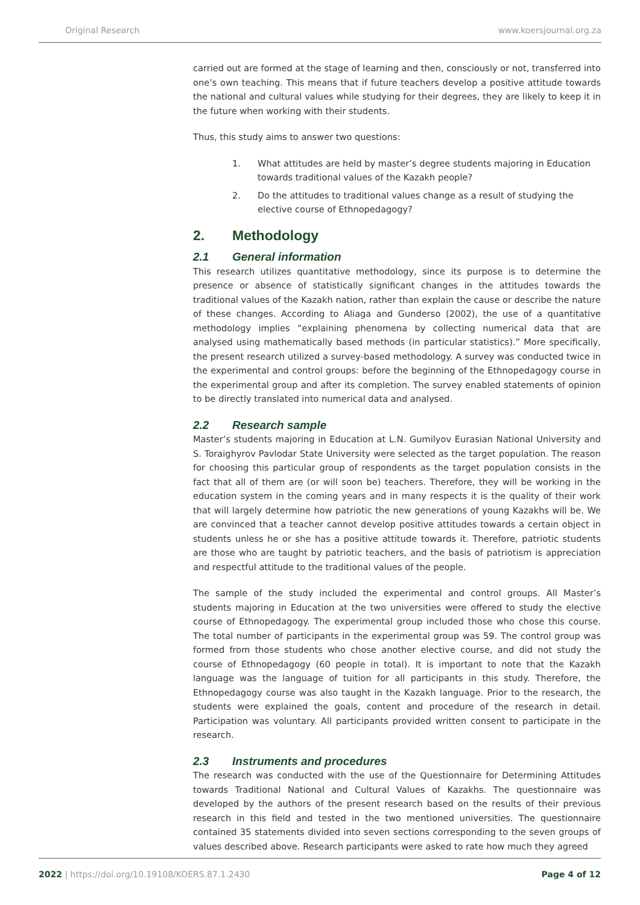Original Research www.koersjournal.org.za
carried out are formed at the stage of learning and then, consciously or not, transferred into one’s own teaching. This means that if future teachers develop a positive attitude towards the national and cultural values while studying for their degrees, they are likely to keep it in the future when working with their students.
Thus, this study aims to answer two questions:
1. What attitudes are held by master’s degree students majoring in Education towards traditional values of the Kazakh people?
2. Do the attitudes to traditional values change as a result of studying the elective course of Ethnopedagogy?
2. Methodology
2.1 General information
This research utilizes quantitative methodology, since its purpose is to determine the presence or absence of statistically significant changes in the attitudes towards the traditional values of the Kazakh nation, rather than explain the cause or describe the nature of these changes. According to Aliaga and Gunderso (2002), the use of a quantitative methodology implies “explaining phenomena by collecting numerical data that are analysed using mathematically based methods (in particular statistics).” More specifically, the present research utilized a survey-based methodology. A survey was conducted twice in the experimental and control groups: before the beginning of the Ethnopedagogy course in the experimental group and after its completion. The survey enabled statements of opinion to be directly translated into numerical data and analysed.
2.2 Research sample
Master’s students majoring in Education at L.N. Gumilyov Eurasian National University and S. Toraighyrov Pavlodar State University were selected as the target population. The reason for choosing this particular group of respondents as the target population consists in the fact that all of them are (or will soon be) teachers. Therefore, they will be working in the education system in the coming years and in many respects it is the quality of their work that will largely determine how patriotic the new generations of young Kazakhs will be. We are convinced that a teacher cannot develop positive attitudes towards a certain object in students unless he or she has a positive attitude towards it. Therefore, patriotic students are those who are taught by patriotic teachers, and the basis of patriotism is appreciation and respectful attitude to the traditional values of the people.
The sample of the study included the experimental and control groups. All Master’s students majoring in Education at the two universities were offered to study the elective course of Ethnopedagogy. The experimental group included those who chose this course. The total number of participants in the experimental group was 59. The control group was formed from those students who chose another elective course, and did not study the course of Ethnopedagogy (60 people in total). It is important to note that the Kazakh language was the language of tuition for all participants in this study. Therefore, the Ethnopedagogy course was also taught in the Kazakh language. Prior to the research, the students were explained the goals, content and procedure of the research in detail. Participation was voluntary. All participants provided written consent to participate in the research.
2.3 Instruments and procedures
The research was conducted with the use of the Questionnaire for Determining Attitudes towards Traditional National and Cultural Values of Kazakhs. The questionnaire was developed by the authors of the present research based on the results of their previous research in this field and tested in the two mentioned universities. The questionnaire contained 35 statements divided into seven sections corresponding to the seven groups of values described above. Research participants were asked to rate how much they agreed
2022 | https://doi.org/10.19108/KOERS.87.1.2430 Page 4 of 12